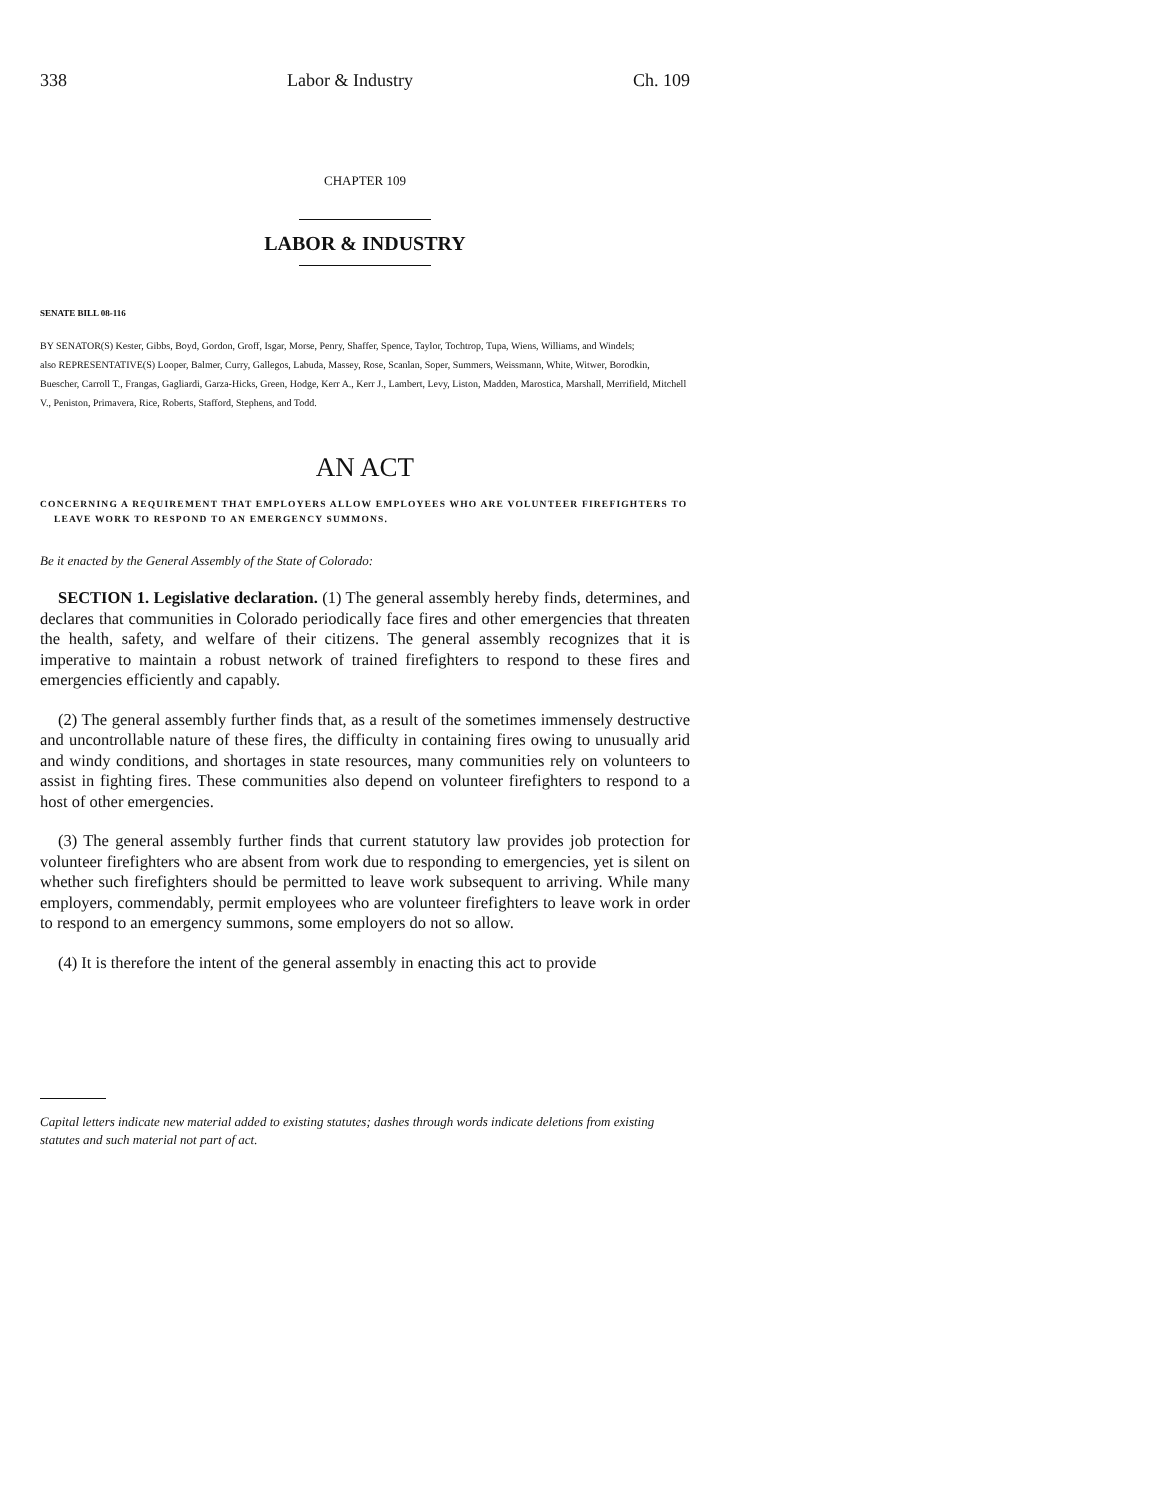338 Labor & Industry Ch. 109
CHAPTER 109
LABOR & INDUSTRY
SENATE BILL 08-116
BY SENATOR(S) Kester, Gibbs, Boyd, Gordon, Groff, Isgar, Morse, Penry, Shaffer, Spence, Taylor, Tochtrop, Tupa, Wiens, Williams, and Windels;
also REPRESENTATIVE(S) Looper, Balmer, Curry, Gallegos, Labuda, Massey, Rose, Scanlan, Soper, Summers, Weissmann, White, Witwer, Borodkin, Buescher, Carroll T., Frangas, Gagliardi, Garza-Hicks, Green, Hodge, Kerr A., Kerr J., Lambert, Levy, Liston, Madden, Marostica, Marshall, Merrifield, Mitchell V., Peniston, Primavera, Rice, Roberts, Stafford, Stephens, and Todd.
AN ACT
CONCERNING A REQUIREMENT THAT EMPLOYERS ALLOW EMPLOYEES WHO ARE VOLUNTEER FIREFIGHTERS TO LEAVE WORK TO RESPOND TO AN EMERGENCY SUMMONS.
Be it enacted by the General Assembly of the State of Colorado:
SECTION 1. Legislative declaration. (1) The general assembly hereby finds, determines, and declares that communities in Colorado periodically face fires and other emergencies that threaten the health, safety, and welfare of their citizens. The general assembly recognizes that it is imperative to maintain a robust network of trained firefighters to respond to these fires and emergencies efficiently and capably.
(2) The general assembly further finds that, as a result of the sometimes immensely destructive and uncontrollable nature of these fires, the difficulty in containing fires owing to unusually arid and windy conditions, and shortages in state resources, many communities rely on volunteers to assist in fighting fires. These communities also depend on volunteer firefighters to respond to a host of other emergencies.
(3) The general assembly further finds that current statutory law provides job protection for volunteer firefighters who are absent from work due to responding to emergencies, yet is silent on whether such firefighters should be permitted to leave work subsequent to arriving. While many employers, commendably, permit employees who are volunteer firefighters to leave work in order to respond to an emergency summons, some employers do not so allow.
(4) It is therefore the intent of the general assembly in enacting this act to provide
Capital letters indicate new material added to existing statutes; dashes through words indicate deletions from existing statutes and such material not part of act.